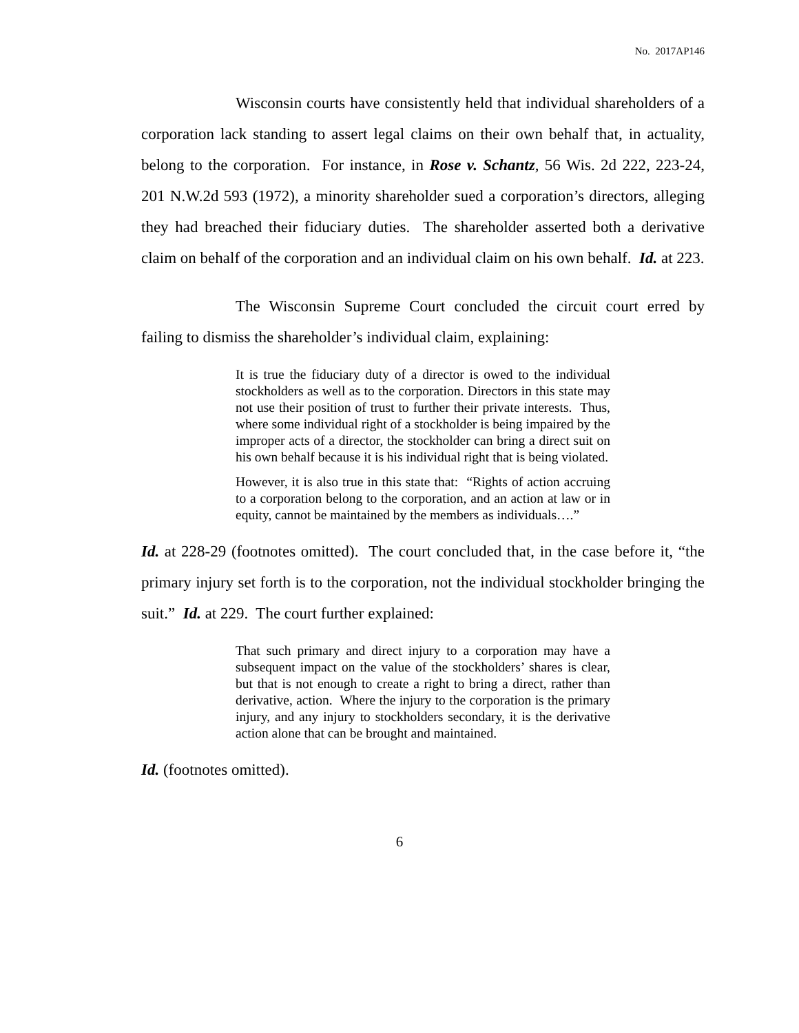No. 2017AP146
Wisconsin courts have consistently held that individual shareholders of a corporation lack standing to assert legal claims on their own behalf that, in actuality, belong to the corporation. For instance, in Rose v. Schantz, 56 Wis. 2d 222, 223-24, 201 N.W.2d 593 (1972), a minority shareholder sued a corporation’s directors, alleging they had breached their fiduciary duties. The shareholder asserted both a derivative claim on behalf of the corporation and an individual claim on his own behalf. Id. at 223.
The Wisconsin Supreme Court concluded the circuit court erred by failing to dismiss the shareholder’s individual claim, explaining:
It is true the fiduciary duty of a director is owed to the individual stockholders as well as to the corporation. Directors in this state may not use their position of trust to further their private interests. Thus, where some individual right of a stockholder is being impaired by the improper acts of a director, the stockholder can bring a direct suit on his own behalf because it is his individual right that is being violated.
However, it is also true in this state that: “Rights of action accruing to a corporation belong to the corporation, and an action at law or in equity, cannot be maintained by the members as individuals….”
Id. at 228-29 (footnotes omitted). The court concluded that, in the case before it, “the primary injury set forth is to the corporation, not the individual stockholder bringing the suit.” Id. at 229. The court further explained:
That such primary and direct injury to a corporation may have a subsequent impact on the value of the stockholders’ shares is clear, but that is not enough to create a right to bring a direct, rather than derivative, action. Where the injury to the corporation is the primary injury, and any injury to stockholders secondary, it is the derivative action alone that can be brought and maintained.
Id. (footnotes omitted).
6